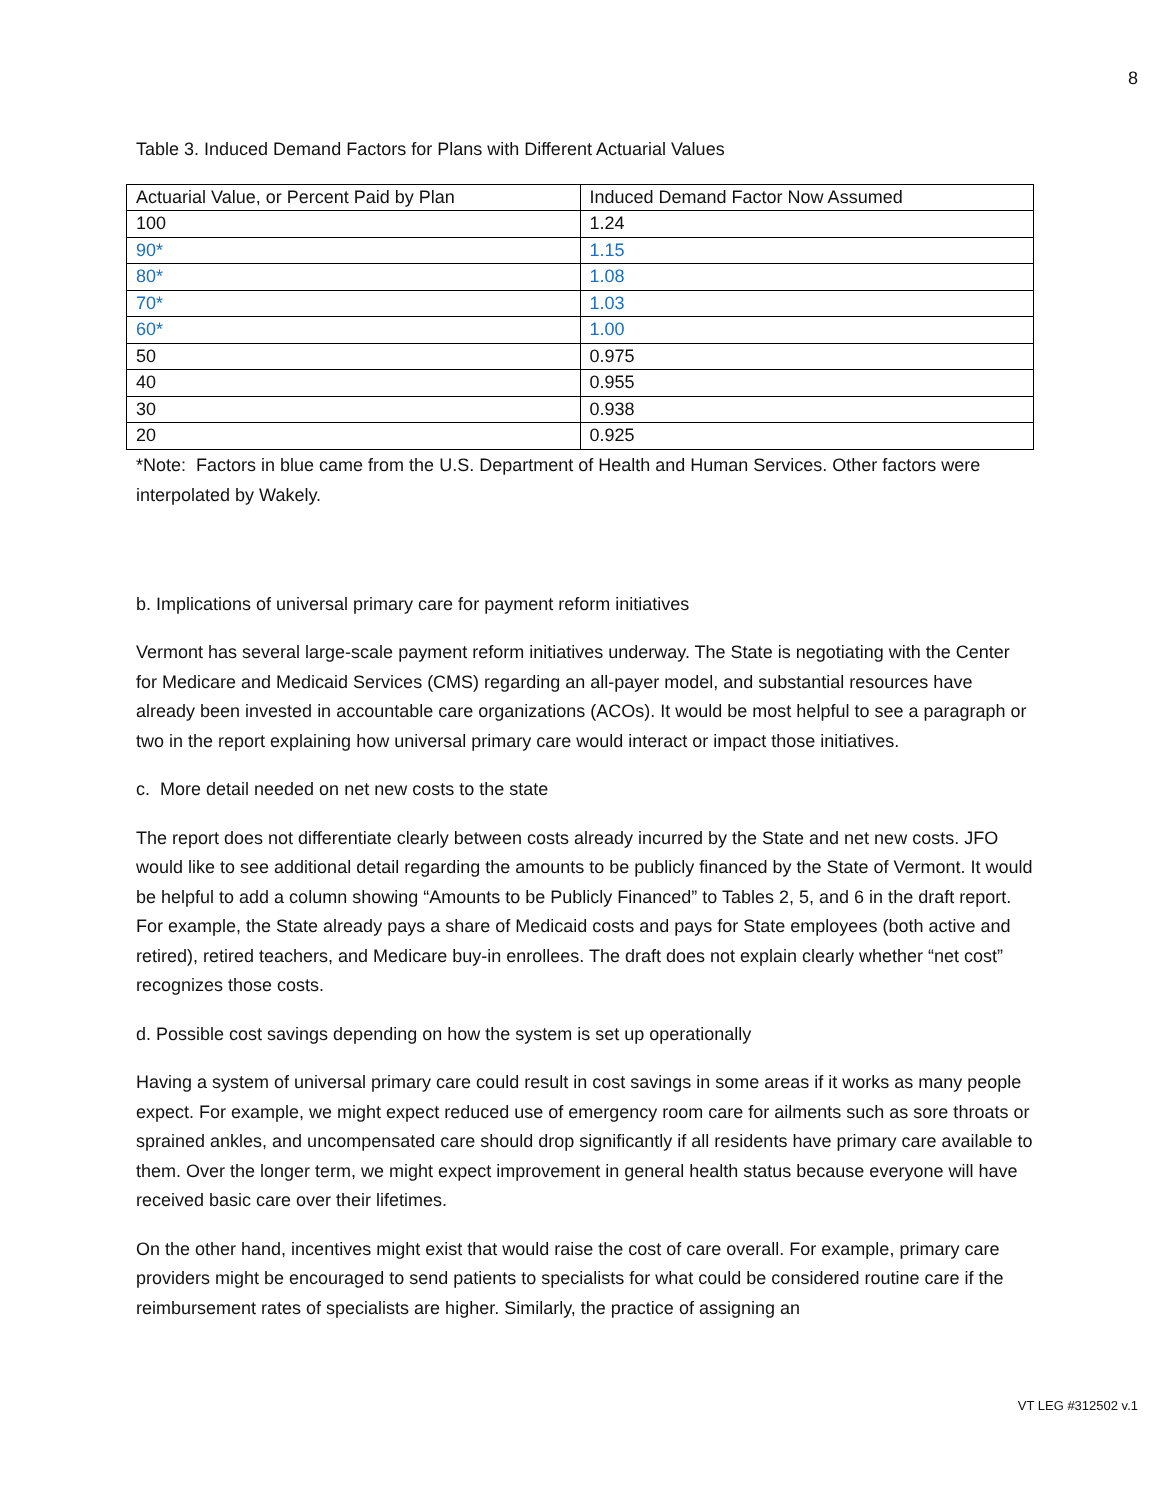8
Table 3. Induced Demand Factors for Plans with Different Actuarial Values
| Actuarial Value, or Percent Paid by Plan | Induced Demand Factor Now Assumed |
| 100 | 1.24 |
| 90* | 1.15 |
| 80* | 1.08 |
| 70* | 1.03 |
| 60* | 1.00 |
| 50 | 0.975 |
| 40 | 0.955 |
| 30 | 0.938 |
| 20 | 0.925 |
*Note: Factors in blue came from the U.S. Department of Health and Human Services. Other factors were interpolated by Wakely.
b. Implications of universal primary care for payment reform initiatives
Vermont has several large-scale payment reform initiatives underway. The State is negotiating with the Center for Medicare and Medicaid Services (CMS) regarding an all-payer model, and substantial resources have already been invested in accountable care organizations (ACOs). It would be most helpful to see a paragraph or two in the report explaining how universal primary care would interact or impact those initiatives.
c. More detail needed on net new costs to the state
The report does not differentiate clearly between costs already incurred by the State and net new costs. JFO would like to see additional detail regarding the amounts to be publicly financed by the State of Vermont. It would be helpful to add a column showing “Amounts to be Publicly Financed” to Tables 2, 5, and 6 in the draft report. For example, the State already pays a share of Medicaid costs and pays for State employees (both active and retired), retired teachers, and Medicare buy-in enrollees. The draft does not explain clearly whether “net cost” recognizes those costs.
d. Possible cost savings depending on how the system is set up operationally
Having a system of universal primary care could result in cost savings in some areas if it works as many people expect. For example, we might expect reduced use of emergency room care for ailments such as sore throats or sprained ankles, and uncompensated care should drop significantly if all residents have primary care available to them. Over the longer term, we might expect improvement in general health status because everyone will have received basic care over their lifetimes.
On the other hand, incentives might exist that would raise the cost of care overall. For example, primary care providers might be encouraged to send patients to specialists for what could be considered routine care if the reimbursement rates of specialists are higher. Similarly, the practice of assigning an
VT LEG #312502 v.1